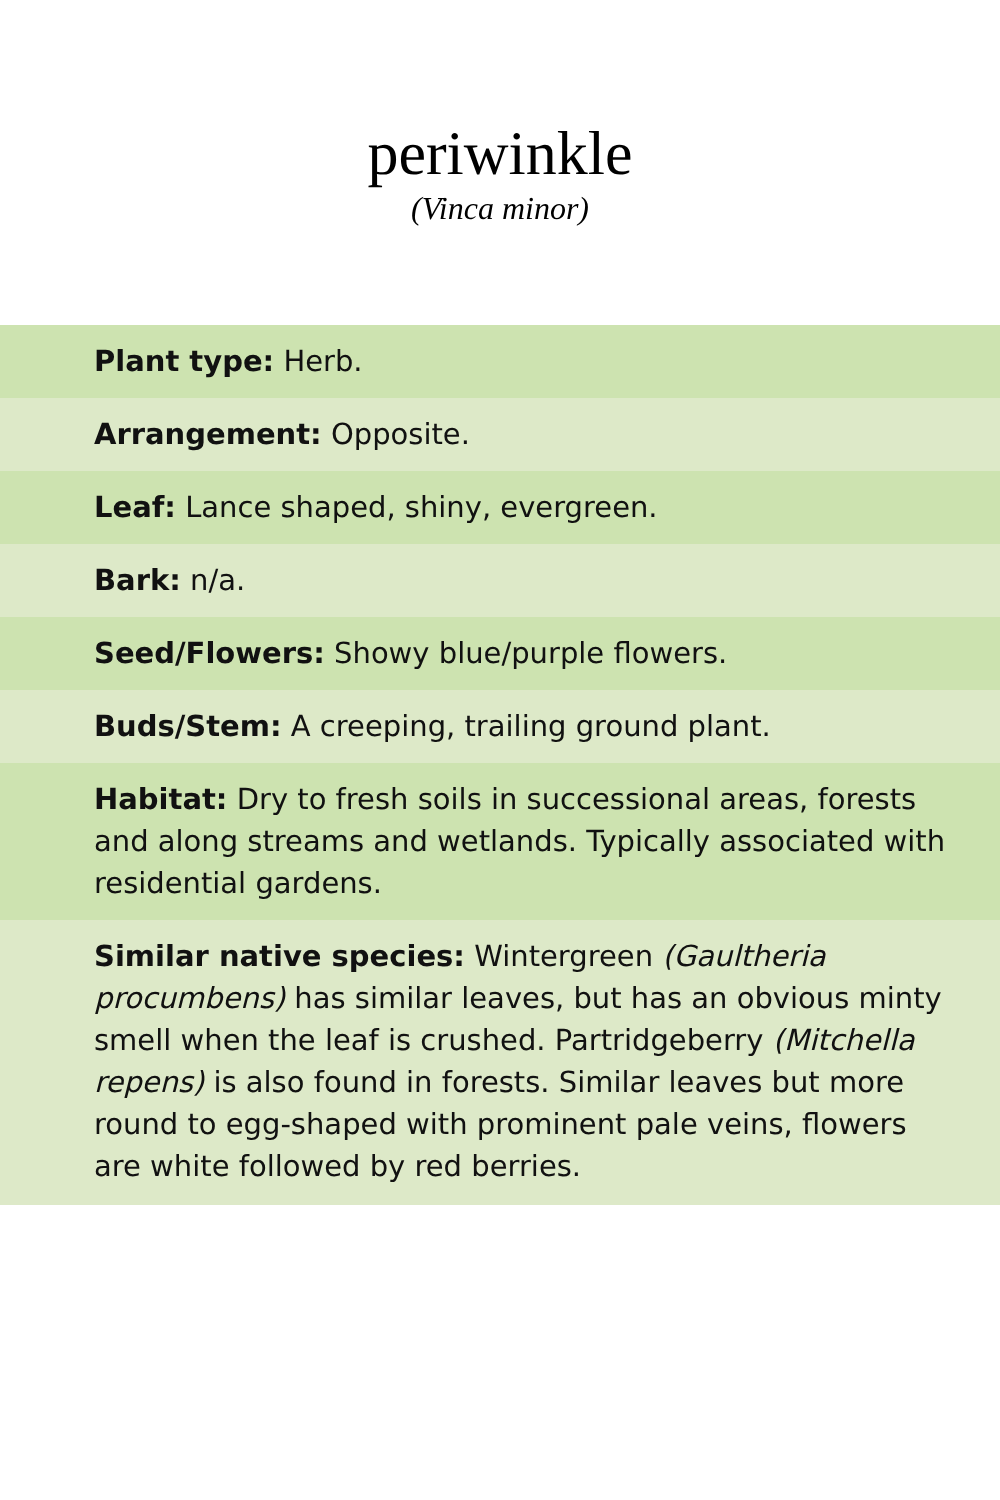periwinkle
(Vinca minor)
Plant type: Herb.
Arrangement: Opposite.
Leaf: Lance shaped, shiny, evergreen.
Bark: n/a.
Seed/Flowers: Showy blue/purple flowers.
Buds/Stem: A creeping, trailing ground plant.
Habitat: Dry to fresh soils in successional areas, forests and along streams and wetlands. Typically associated with residential gardens.
Similar native species: Wintergreen (Gaultheria procumbens) has similar leaves, but has an obvious minty smell when the leaf is crushed. Partridgeberry (Mitchella repens) is also found in forests. Similar leaves but more round to egg-shaped with prominent pale veins, flowers are white followed by red berries.